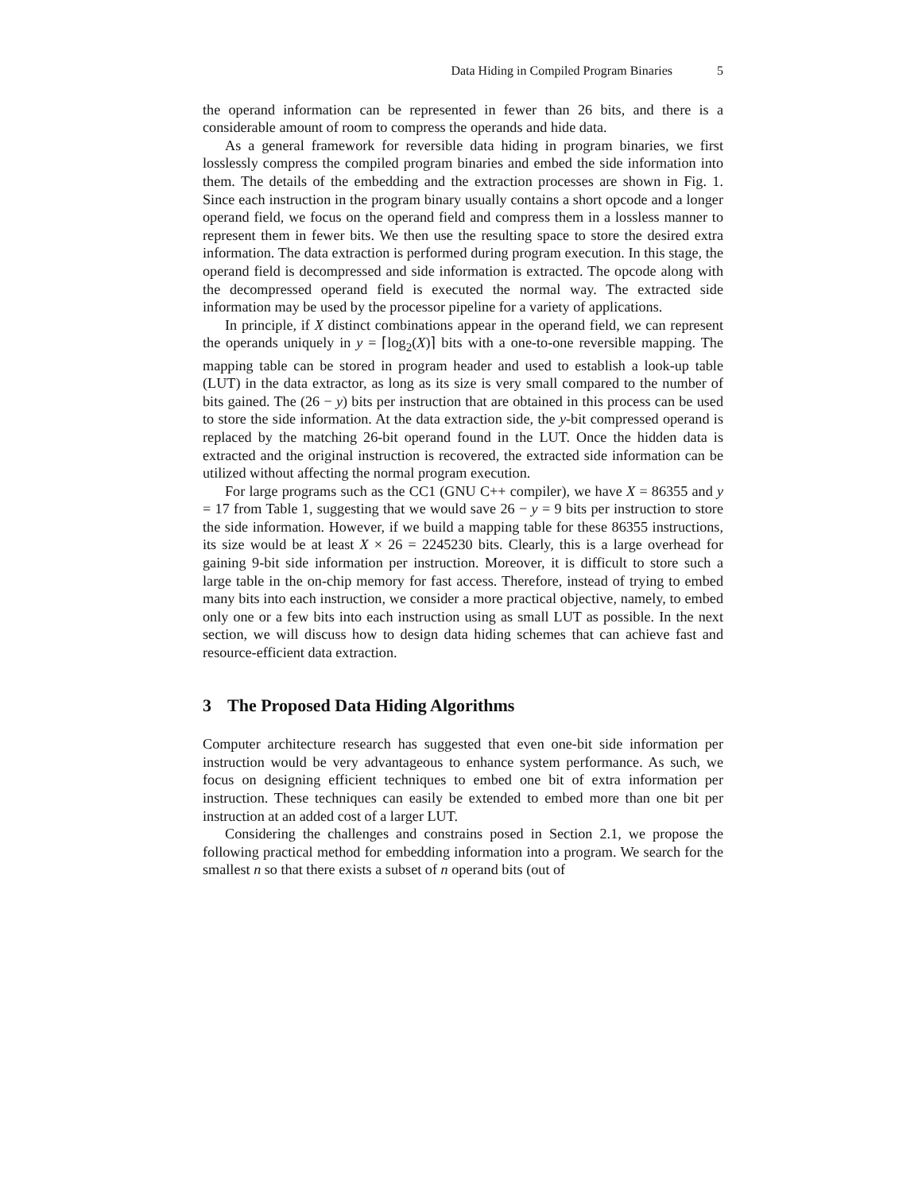Data Hiding in Compiled Program Binaries 5
the operand information can be represented in fewer than 26 bits, and there is a considerable amount of room to compress the operands and hide data.
As a general framework for reversible data hiding in program binaries, we first losslessly compress the compiled program binaries and embed the side information into them. The details of the embedding and the extraction processes are shown in Fig. 1. Since each instruction in the program binary usually contains a short opcode and a longer operand field, we focus on the operand field and compress them in a lossless manner to represent them in fewer bits. We then use the resulting space to store the desired extra information. The data extraction is performed during program execution. In this stage, the operand field is decompressed and side information is extracted. The opcode along with the decompressed operand field is executed the normal way. The extracted side information may be used by the processor pipeline for a variety of applications.
In principle, if X distinct combinations appear in the operand field, we can represent the operands uniquely in y = ⌈log<sub>2</sub>(X)⌉ bits with a one-to-one reversible mapping. The mapping table can be stored in program header and used to establish a look-up table (LUT) in the data extractor, as long as its size is very small compared to the number of bits gained. The (26 − y) bits per instruction that are obtained in this process can be used to store the side information. At the data extraction side, the y-bit compressed operand is replaced by the matching 26-bit operand found in the LUT. Once the hidden data is extracted and the original instruction is recovered, the extracted side information can be utilized without affecting the normal program execution.
For large programs such as the CC1 (GNU C++ compiler), we have X = 86355 and y = 17 from Table 1, suggesting that we would save 26 − y = 9 bits per instruction to store the side information. However, if we build a mapping table for these 86355 instructions, its size would be at least X × 26 = 2245230 bits. Clearly, this is a large overhead for gaining 9-bit side information per instruction. Moreover, it is difficult to store such a large table in the on-chip memory for fast access. Therefore, instead of trying to embed many bits into each instruction, we consider a more practical objective, namely, to embed only one or a few bits into each instruction using as small LUT as possible. In the next section, we will discuss how to design data hiding schemes that can achieve fast and resource-efficient data extraction.
3 The Proposed Data Hiding Algorithms
Computer architecture research has suggested that even one-bit side information per instruction would be very advantageous to enhance system performance. As such, we focus on designing efficient techniques to embed one bit of extra information per instruction. These techniques can easily be extended to embed more than one bit per instruction at an added cost of a larger LUT.
Considering the challenges and constrains posed in Section 2.1, we propose the following practical method for embedding information into a program. We search for the smallest n so that there exists a subset of n operand bits (out of